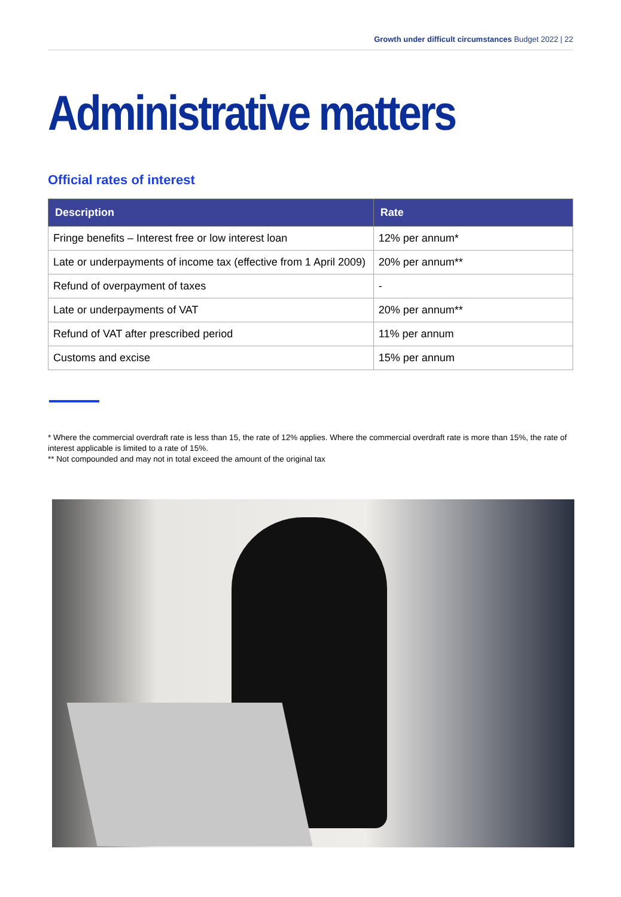Growth under difficult circumstances Budget 2022 | 22
Administrative matters
Official rates of interest
| Description | Rate |
| --- | --- |
| Fringe benefits – Interest free or low interest loan | 12% per annum* |
| Late or underpayments of income tax (effective from 1 April 2009) | 20% per annum** |
| Refund of overpayment of taxes | - |
| Late or underpayments of VAT | 20% per annum** |
| Refund of VAT after prescribed period | 11% per annum |
| Customs and excise | 15% per annum |
* Where the commercial overdraft rate is less than 15, the rate of 12% applies. Where the commercial overdraft rate is more than 15%, the rate of interest applicable is limited to a rate of 15%.
** Not compounded and may not in total exceed the amount of the original tax